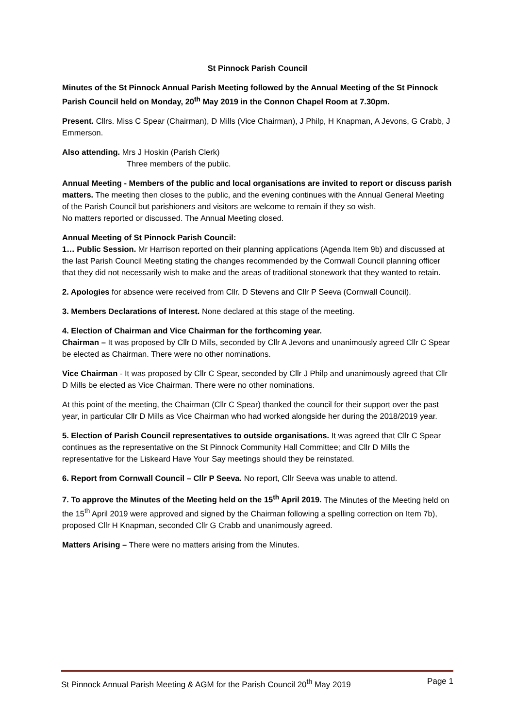St Pinnock Parish Council
Minutes of the St Pinnock Annual Parish Meeting followed by the Annual Meeting of the St Pinnock Parish Council held on Monday, 20<sup>th</sup> May 2019 in the Connon Chapel Room at 7.30pm.
Present. Cllrs. Miss C Spear (Chairman), D Mills (Vice Chairman), J Philp, H Knapman, A Jevons, G Crabb, J Emmerson.
Also attending. Mrs J Hoskin (Parish Clerk)
Three members of the public.
Annual Meeting - Members of the public and local organisations are invited to report or discuss parish matters. The meeting then closes to the public, and the evening continues with the Annual General Meeting of the Parish Council but parishioners and visitors are welcome to remain if they so wish.
No matters reported or discussed. The Annual Meeting closed.
Annual Meeting of St Pinnock Parish Council:
1… Public Session. Mr Harrison reported on their planning applications (Agenda Item 9b) and discussed at the last Parish Council Meeting stating the changes recommended by the Cornwall Council planning officer that they did not necessarily wish to make and the areas of traditional stonework that they wanted to retain.
2. Apologies for absence were received from Cllr. D Stevens and Cllr P Seeva (Cornwall Council).
3. Members Declarations of Interest. None declared at this stage of the meeting.
4. Election of Chairman and Vice Chairman for the forthcoming year.
Chairman – It was proposed by Cllr D Mills, seconded by Cllr A Jevons and unanimously agreed Cllr C Spear be elected as Chairman. There were no other nominations.
Vice Chairman - It was proposed by Cllr C Spear, seconded by Cllr J Philp and unanimously agreed that Cllr D Mills be elected as Vice Chairman. There were no other nominations.
At this point of the meeting, the Chairman (Cllr C Spear) thanked the council for their support over the past year, in particular Cllr D Mills as Vice Chairman who had worked alongside her during the 2018/2019 year.
5. Election of Parish Council representatives to outside organisations. It was agreed that Cllr C Spear continues as the representative on the St Pinnock Community Hall Committee; and Cllr D Mills the representative for the Liskeard Have Your Say meetings should they be reinstated.
6. Report from Cornwall Council – Cllr P Seeva. No report, Cllr Seeva was unable to attend.
7. To approve the Minutes of the Meeting held on the 15<sup>th</sup> April 2019. The Minutes of the Meeting held on the 15<sup>th</sup> April 2019 were approved and signed by the Chairman following a spelling correction on Item 7b), proposed Cllr H Knapman, seconded Cllr G Crabb and unanimously agreed.
Matters Arising – There were no matters arising from the Minutes.
St Pinnock Annual Parish Meeting & AGM for the Parish Council 20<sup>th</sup> May 2019 Page 1